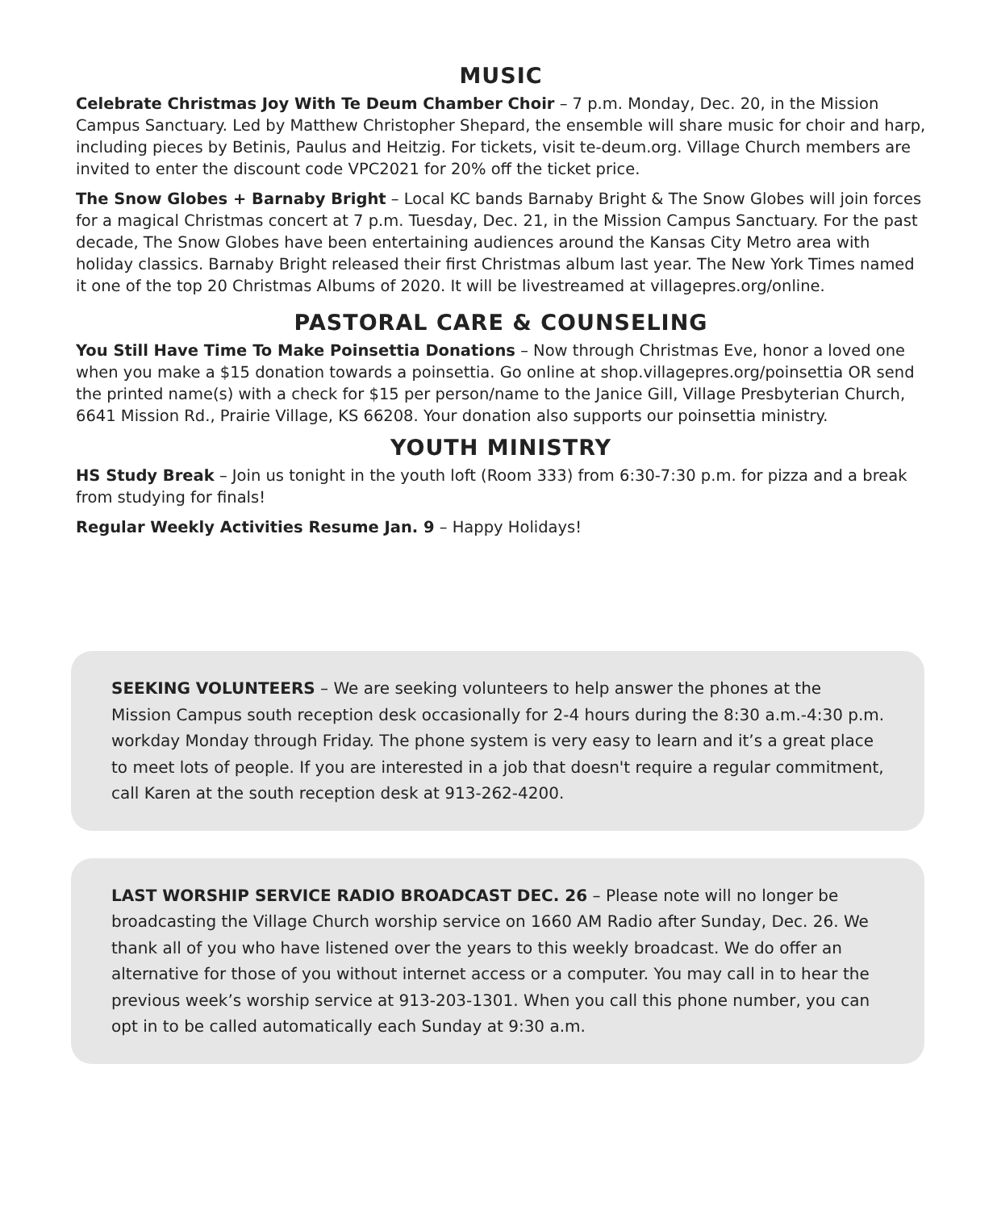MUSIC
Celebrate Christmas Joy With Te Deum Chamber Choir – 7 p.m. Monday, Dec. 20, in the Mission Campus Sanctuary. Led by Matthew Christopher Shepard, the ensemble will share music for choir and harp, including pieces by Betinis, Paulus and Heitzig. For tickets, visit te-deum.org. Village Church members are invited to enter the discount code VPC2021 for 20% off the ticket price.
The Snow Globes + Barnaby Bright – Local KC bands Barnaby Bright & The Snow Globes will join forces for a magical Christmas concert at 7 p.m. Tuesday, Dec. 21, in the Mission Campus Sanctuary. For the past decade, The Snow Globes have been entertaining audiences around the Kansas City Metro area with holiday classics. Barnaby Bright released their first Christmas album last year. The New York Times named it one of the top 20 Christmas Albums of 2020. It will be livestreamed at villagepres.org/online.
PASTORAL CARE & COUNSELING
You Still Have Time To Make Poinsettia Donations – Now through Christmas Eve, honor a loved one when you make a $15 donation towards a poinsettia. Go online at shop.villagepres.org/poinsettia OR send the printed name(s) with a check for $15 per person/name to the Janice Gill, Village Presbyterian Church, 6641 Mission Rd., Prairie Village, KS 66208. Your donation also supports our poinsettia ministry.
YOUTH MINISTRY
HS Study Break – Join us tonight in the youth loft (Room 333) from 6:30-7:30 p.m. for pizza and a break from studying for finals!
Regular Weekly Activities Resume Jan. 9 – Happy Holidays!
SEEKING VOLUNTEERS – We are seeking volunteers to help answer the phones at the Mission Campus south reception desk occasionally for 2-4 hours during the 8:30 a.m.-4:30 p.m. workday Monday through Friday. The phone system is very easy to learn and it’s a great place to meet lots of people. If you are interested in a job that doesn't require a regular commitment, call Karen at the south reception desk at 913-262-4200.
LAST WORSHIP SERVICE RADIO BROADCAST DEC. 26 – Please note will no longer be broadcasting the Village Church worship service on 1660 AM Radio after Sunday, Dec. 26. We thank all of you who have listened over the years to this weekly broadcast. We do offer an alternative for those of you without internet access or a computer. You may call in to hear the previous week’s worship service at 913-203-1301. When you call this phone number, you can opt in to be called automatically each Sunday at 9:30 a.m.